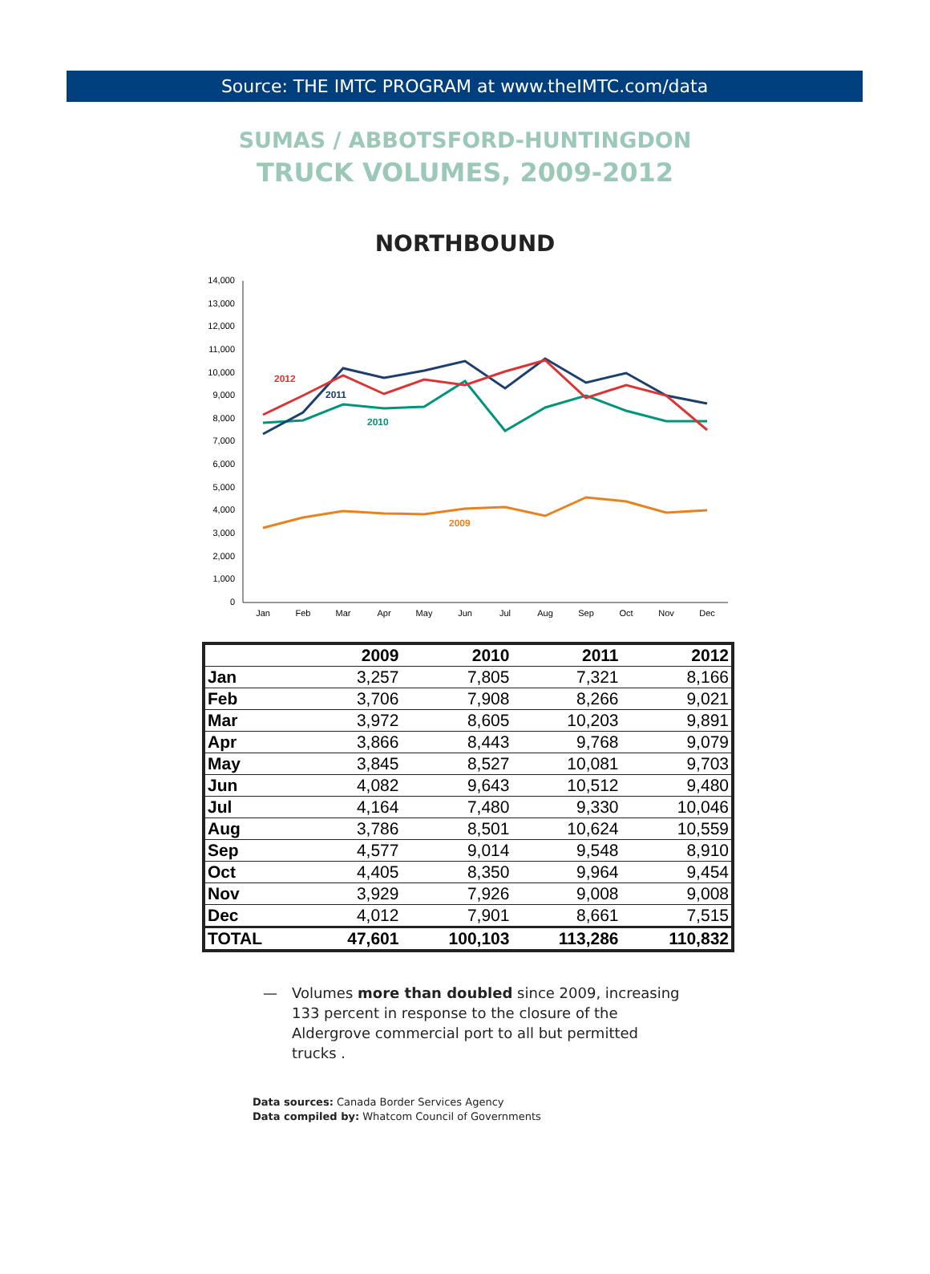Source: THE IMTC PROGRAM at www.theIMTC.com/data
SUMAS / ABBOTSFORD-HUNTINGDON
TRUCK VOLUMES, 2009-2012
NORTHBOUND
0
1,000
2,000
3,000
4,000
5,000
6,000
7,000
8,000
9,000
10,000
11,000
12,000
13,000
14,000
Jan
Feb
Mar
Apr
May
Jun
Jul
Aug
Sep
Oct
Nov
Dec
2012
2011
2010
2009
| | 2009 | 2010 | 2011 | 2012 |
| --- | --- | --- | --- | --- |
| Jan | 3,257 | 7,805 | 7,321 | 8,166 |
| Feb | 3,706 | 7,908 | 8,266 | 9,021 |
| Mar | 3,972 | 8,605 | 10,203 | 9,891 |
| Apr | 3,866 | 8,443 | 9,768 | 9,079 |
| May | 3,845 | 8,527 | 10,081 | 9,703 |
| Jun | 4,082 | 9,643 | 10,512 | 9,480 |
| Jul | 4,164 | 7,480 | 9,330 | 10,046 |
| Aug | 3,786 | 8,501 | 10,624 | 10,559 |
| Sep | 4,577 | 9,014 | 9,548 | 8,910 |
| Oct | 4,405 | 8,350 | 9,964 | 9,454 |
| Nov | 3,929 | 7,926 | 9,008 | 9,008 |
| Dec | 4,012 | 7,901 | 8,661 | 7,515 |
| TOTAL | 47,601 | 100,103 | 113,286 | 110,832 |
— Volumes more than doubled since 2009, increasing 133 percent in response to the closure of the Aldergrove commercial port to all but permitted trucks .
Data sources: Canada Border Services Agency
Data compiled by: Whatcom Council of Governments